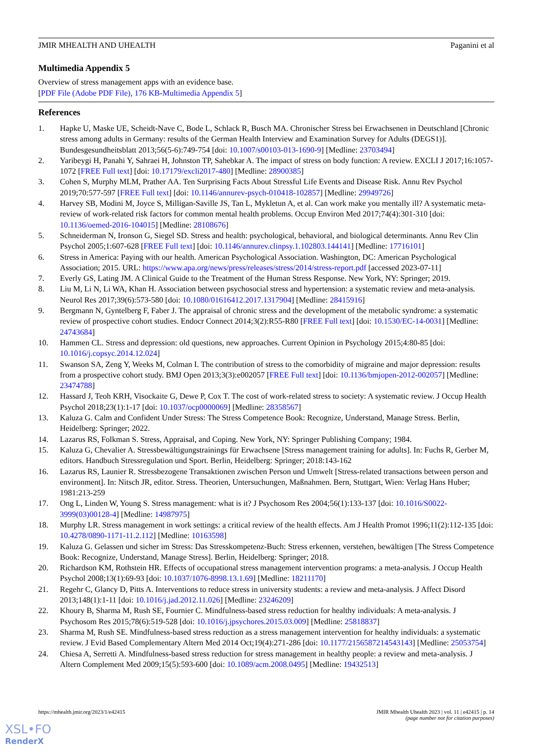JMIR MHEALTH AND UHEALTH Paganini et al
Multimedia Appendix 5
Overview of stress management apps with an evidence base.
[PDF File (Adobe PDF File), 176 KB-Multimedia Appendix 5]
References
1. Hapke U, Maske UE, Scheidt-Nave C, Bode L, Schlack R, Busch MA. Chronischer Stress bei Erwachsenen in Deutschland [Chronic stress among adults in Germany: results of the German Health Interview and Examination Survey for Adults (DEGS1)]. Bundesgesundheitsblatt 2013;56(5-6):749-754 [doi: 10.1007/s00103-013-1690-9] [Medline: 23703494]
2. Yaribeygi H, Panahi Y, Sahraei H, Johnston TP, Sahebkar A. The impact of stress on body function: A review. EXCLI J 2017;16:1057-1072 [FREE Full text] [doi: 10.17179/excli2017-480] [Medline: 28900385]
3. Cohen S, Murphy MLM, Prather AA. Ten Surprising Facts About Stressful Life Events and Disease Risk. Annu Rev Psychol 2019;70:577-597 [FREE Full text] [doi: 10.1146/annurev-psych-010418-102857] [Medline: 29949726]
4. Harvey SB, Modini M, Joyce S, Milligan-Saville JS, Tan L, Mykletun A, et al. Can work make you mentally ill? A systematic meta-review of work-related risk factors for common mental health problems. Occup Environ Med 2017;74(4):301-310 [doi: 10.1136/oemed-2016-104015] [Medline: 28108676]
5. Schneiderman N, Ironson G, Siegel SD. Stress and health: psychological, behavioral, and biological determinants. Annu Rev Clin Psychol 2005;1:607-628 [FREE Full text] [doi: 10.1146/annurev.clinpsy.1.102803.144141] [Medline: 17716101]
6. Stress in America: Paying with our health. American Psychological Association. Washington, DC: American Psychological Association; 2015. URL: https://www.apa.org/news/press/releases/stress/2014/stress-report.pdf [accessed 2023-07-11]
7. Everly GS, Lating JM. A Clinical Guide to the Treatment of the Human Stress Response. New York, NY: Springer; 2019.
8. Liu M, Li N, Li WA, Khan H. Association between psychosocial stress and hypertension: a systematic review and meta-analysis. Neurol Res 2017;39(6):573-580 [doi: 10.1080/01616412.2017.1317904] [Medline: 28415916]
9. Bergmann N, Gyntelberg F, Faber J. The appraisal of chronic stress and the development of the metabolic syndrome: a systematic review of prospective cohort studies. Endocr Connect 2014;3(2):R55-R80 [FREE Full text] [doi: 10.1530/EC-14-0031] [Medline: 24743684]
10. Hammen CL. Stress and depression: old questions, new approaches. Current Opinion in Psychology 2015;4:80-85 [doi: 10.1016/j.copsyc.2014.12.024]
11. Swanson SA, Zeng Y, Weeks M, Colman I. The contribution of stress to the comorbidity of migraine and major depression: results from a prospective cohort study. BMJ Open 2013;3(3):e002057 [FREE Full text] [doi: 10.1136/bmjopen-2012-002057] [Medline: 23474788]
12. Hassard J, Teoh KRH, Visockaite G, Dewe P, Cox T. The cost of work-related stress to society: A systematic review. J Occup Health Psychol 2018;23(1):1-17 [doi: 10.1037/ocp0000069] [Medline: 28358567]
13. Kaluza G. Calm and Confident Under Stress: The Stress Competence Book: Recognize, Understand, Manage Stress. Berlin, Heidelberg: Springer; 2022.
14. Lazarus RS, Folkman S. Stress, Appraisal, and Coping. New York, NY: Springer Publishing Company; 1984.
15. Kaluza G, Chevalier A. Stressbewältigungstrainings für Erwachsene [Stress management training for adults]. In: Fuchs R, Gerber M, editors. Handbuch Stressregulation und Sport. Berlin, Heidelberg: Springer; 2018:143-162
16. Lazarus RS, Launier R. Stressbezogene Transaktionen zwischen Person und Umwelt [Stress-related transactions between person and environment]. In: Nitsch JR, editor. Stress. Theorien, Untersuchungen, Maßnahmen. Bern, Stuttgart, Wien: Verlag Hans Huber; 1981:213-259
17. Ong L, Linden W, Young S. Stress management: what is it? J Psychosom Res 2004;56(1):133-137 [doi: 10.1016/S0022-3999(03)00128-4] [Medline: 14987975]
18. Murphy LR. Stress management in work settings: a critical review of the health effects. Am J Health Promot 1996;11(2):112-135 [doi: 10.4278/0890-1171-11.2.112] [Medline: 10163598]
19. Kaluza G. Gelassen und sicher im Stress: Das Stresskompetenz-Buch: Stress erkennen, verstehen, bewältigen [The Stress Competence Book: Recognize, Understand, Manage Stress]. Berlin, Heidelberg: Springer; 2018.
20. Richardson KM, Rothstein HR. Effects of occupational stress management intervention programs: a meta-analysis. J Occup Health Psychol 2008;13(1):69-93 [doi: 10.1037/1076-8998.13.1.69] [Medline: 18211170]
21. Regehr C, Glancy D, Pitts A. Interventions to reduce stress in university students: a review and meta-analysis. J Affect Disord 2013;148(1):1-11 [doi: 10.1016/j.jad.2012.11.026] [Medline: 23246209]
22. Khoury B, Sharma M, Rush SE, Fournier C. Mindfulness-based stress reduction for healthy individuals: A meta-analysis. J Psychosom Res 2015;78(6):519-528 [doi: 10.1016/j.jpsychores.2015.03.009] [Medline: 25818837]
23. Sharma M, Rush SE. Mindfulness-based stress reduction as a stress management intervention for healthy individuals: a systematic review. J Evid Based Complementary Altern Med 2014 Oct;19(4):271-286 [doi: 10.1177/2156587214543143] [Medline: 25053754]
24. Chiesa A, Serretti A. Mindfulness-based stress reduction for stress management in healthy people: a review and meta-analysis. J Altern Complement Med 2009;15(5):593-600 [doi: 10.1089/acm.2008.0495] [Medline: 19432513]
https://mhealth.jmir.org/2023/1/e42415 JMIR Mhealth Uhealth 2023 | vol. 11 | e42415 | p. 14
(page number not for citation purposes)
XSL•FO
RenderX